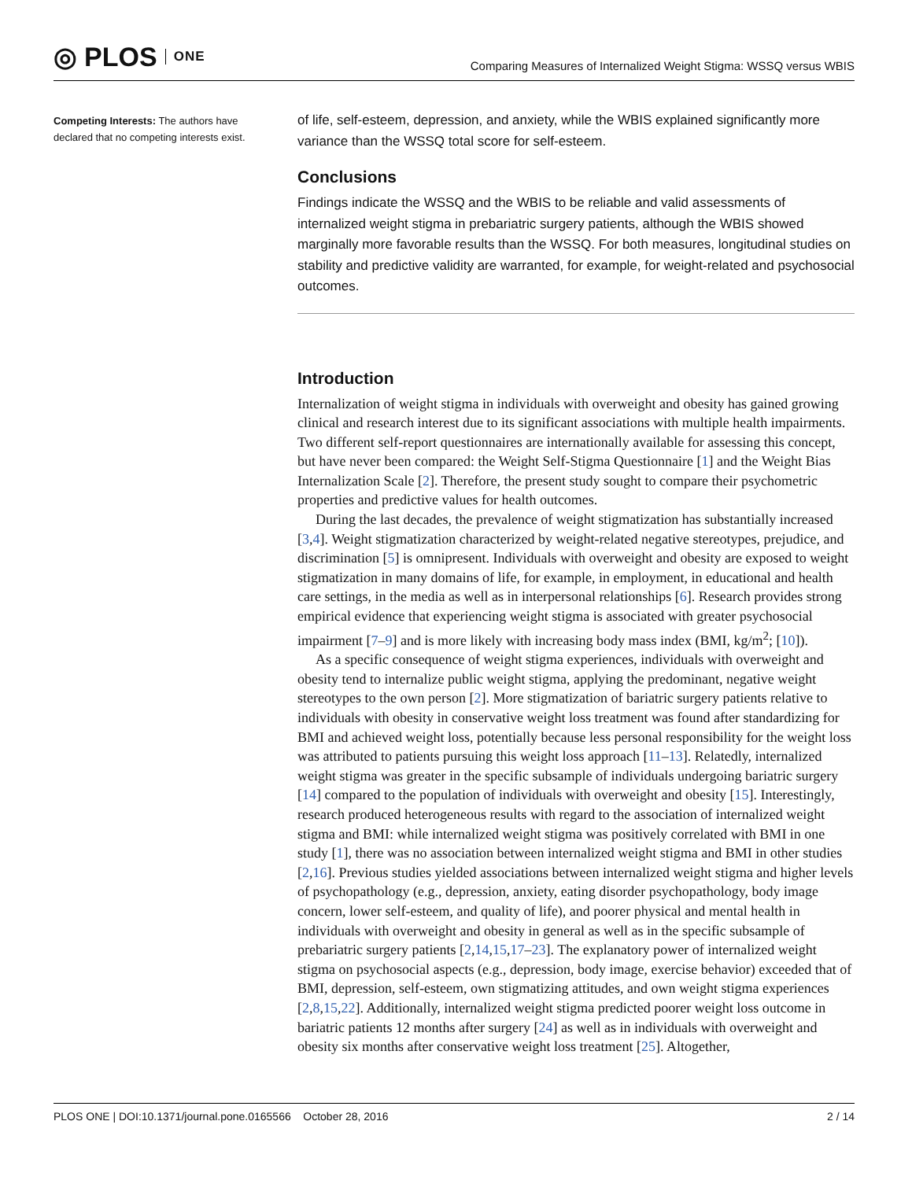◎ PLOS ONE
Comparing Measures of Internalized Weight Stigma: WSSQ versus WBIS
Competing Interests: The authors have declared that no competing interests exist.
of life, self-esteem, depression, and anxiety, while the WBIS explained significantly more variance than the WSSQ total score for self-esteem.
Conclusions
Findings indicate the WSSQ and the WBIS to be reliable and valid assessments of internalized weight stigma in prebariatric surgery patients, although the WBIS showed marginally more favorable results than the WSSQ. For both measures, longitudinal studies on stability and predictive validity are warranted, for example, for weight-related and psychosocial outcomes.
Introduction
Internalization of weight stigma in individuals with overweight and obesity has gained growing clinical and research interest due to its significant associations with multiple health impairments. Two different self-report questionnaires are internationally available for assessing this concept, but have never been compared: the Weight Self-Stigma Questionnaire [1] and the Weight Bias Internalization Scale [2]. Therefore, the present study sought to compare their psychometric properties and predictive values for health outcomes.
During the last decades, the prevalence of weight stigmatization has substantially increased [3,4]. Weight stigmatization characterized by weight-related negative stereotypes, prejudice, and discrimination [5] is omnipresent. Individuals with overweight and obesity are exposed to weight stigmatization in many domains of life, for example, in employment, in educational and health care settings, in the media as well as in interpersonal relationships [6]. Research provides strong empirical evidence that experiencing weight stigma is associated with greater psychosocial impairment [7–9] and is more likely with increasing body mass index (BMI, kg/m<sup>2</sup>; [10]).
As a specific consequence of weight stigma experiences, individuals with overweight and obesity tend to internalize public weight stigma, applying the predominant, negative weight stereotypes to the own person [2]. More stigmatization of bariatric surgery patients relative to individuals with obesity in conservative weight loss treatment was found after standardizing for BMI and achieved weight loss, potentially because less personal responsibility for the weight loss was attributed to patients pursuing this weight loss approach [11–13]. Relatedly, internalized weight stigma was greater in the specific subsample of individuals undergoing bariatric surgery [14] compared to the population of individuals with overweight and obesity [15]. Interestingly, research produced heterogeneous results with regard to the association of internalized weight stigma and BMI: while internalized weight stigma was positively correlated with BMI in one study [1], there was no association between internalized weight stigma and BMI in other studies [2,16]. Previous studies yielded associations between internalized weight stigma and higher levels of psychopathology (e.g., depression, anxiety, eating disorder psychopathology, body image concern, lower self-esteem, and quality of life), and poorer physical and mental health in individuals with overweight and obesity in general as well as in the specific subsample of prebariatric surgery patients [2,14,15,17–23]. The explanatory power of internalized weight stigma on psychosocial aspects (e.g., depression, body image, exercise behavior) exceeded that of BMI, depression, self-esteem, own stigmatizing attitudes, and own weight stigma experiences [2,8,15,22]. Additionally, internalized weight stigma predicted poorer weight loss outcome in bariatric patients 12 months after surgery [24] as well as in individuals with overweight and obesity six months after conservative weight loss treatment [25]. Altogether,
PLOS ONE | DOI:10.1371/journal.pone.0165566 October 28, 2016 2 / 14